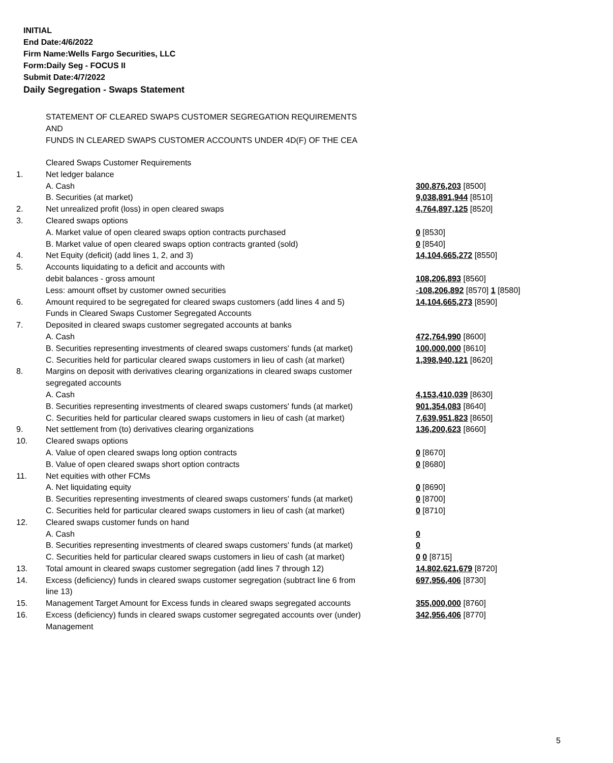INITIAL
End Date:4/6/2022
Firm Name:Wells Fargo Securities, LLC
Form:Daily Seg - FOCUS II
Submit Date:4/7/2022
Daily Segregation - Swaps Statement
STATEMENT OF CLEARED SWAPS CUSTOMER SEGREGATION REQUIREMENTS
AND
FUNDS IN CLEARED SWAPS CUSTOMER ACCOUNTS UNDER 4D(F) OF THE CEA
| | Cleared Swaps Customer Requirements | |
| 1. | Net ledger balance | |
| | A. Cash | 300,876,203 [8500] |
| | B. Securities (at market) | 9,038,891,944 [8510] |
| 2. | Net unrealized profit (loss) in open cleared swaps | 4,764,897,125 [8520] |
| 3. | Cleared swaps options | |
| | A. Market value of open cleared swaps option contracts purchased | 0 [8530] |
| | B. Market value of open cleared swaps option contracts granted (sold) | 0 [8540] |
| 4. | Net Equity (deficit) (add lines 1, 2, and 3) | 14,104,665,272 [8550] |
| 5. | Accounts liquidating to a deficit and accounts with | |
| | debit balances - gross amount | 108,206,893 [8560] |
| | Less: amount offset by customer owned securities | -108,206,892 [8570] 1 [8580] |
| 6. | Amount required to be segregated for cleared swaps customers (add lines 4 and 5) | 14,104,665,273 [8590] |
| | Funds in Cleared Swaps Customer Segregated Accounts | |
| 7. | Deposited in cleared swaps customer segregated accounts at banks | |
| | A. Cash | 472,764,990 [8600] |
| | B. Securities representing investments of cleared swaps customers' funds (at market) | 100,000,000 [8610] |
| | C. Securities held for particular cleared swaps customers in lieu of cash (at market) | 1,398,940,121 [8620] |
| 8. | Margins on deposit with derivatives clearing organizations in cleared swaps customer segregated accounts | |
| | A. Cash | 4,153,410,039 [8630] |
| | B. Securities representing investments of cleared swaps customers' funds (at market) | 901,354,083 [8640] |
| | C. Securities held for particular cleared swaps customers in lieu of cash (at market) | 7,639,951,823 [8650] |
| 9. | Net settlement from (to) derivatives clearing organizations | 136,200,623 [8660] |
| 10. | Cleared swaps options | |
| | A. Value of open cleared swaps long option contracts | 0 [8670] |
| | B. Value of open cleared swaps short option contracts | 0 [8680] |
| 11. | Net equities with other FCMs | |
| | A. Net liquidating equity | 0 [8690] |
| | B. Securities representing investments of cleared swaps customers' funds (at market) | 0 [8700] |
| | C. Securities held for particular cleared swaps customers in lieu of cash (at market) | 0 [8710] |
| 12. | Cleared swaps customer funds on hand | |
| | A. Cash | 0 |
| | B. Securities representing investments of cleared swaps customers' funds (at market) | 0 |
| | C. Securities held for particular cleared swaps customers in lieu of cash (at market) | 0 0 [8715] |
| 13. | Total amount in cleared swaps customer segregation (add lines 7 through 12) | 14,802,621,679 [8720] |
| 14. | Excess (deficiency) funds in cleared swaps customer segregation (subtract line 6 from line 13) | 697,956,406 [8730] |
| 15. | Management Target Amount for Excess funds in cleared swaps segregated accounts | 355,000,000 [8760] |
| 16. | Excess (deficiency) funds in cleared swaps customer segregated accounts over (under) Management | 342,956,406 [8770] |
5